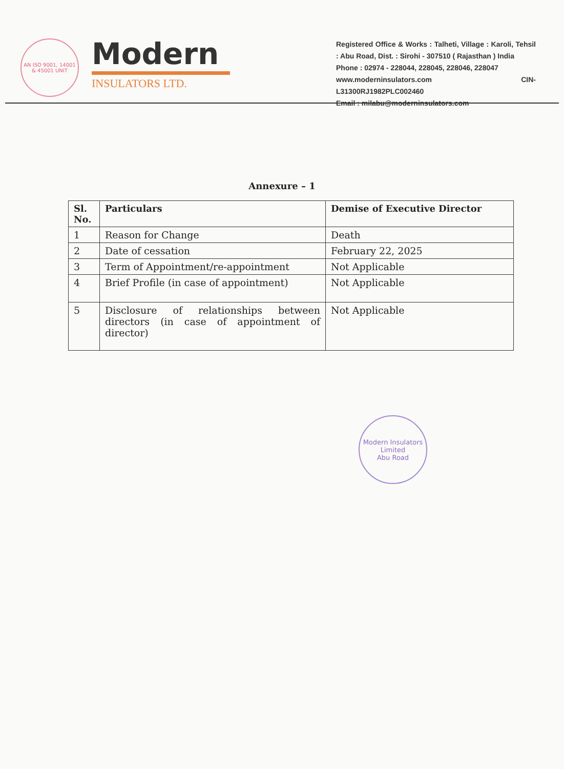AN ISO 9001, 14001 & 45001 UNIT
Modern
INSULATORS LTD.
Registered Office & Works : Talheti, Village : Karoli, Tehsil : Abu Road, Dist. : Sirohi - 307510 ( Rajasthan ) India
Phone : 02974 - 228044, 228045, 228046, 228047
www.moderninsulators.com CIN- L31300RJ1982PLC002460
Email : milabu@moderninsulators.com
Annexure – 1
| Sl. No. | Particulars | Demise of Executive Director |
| --- | --- | --- |
| 1 | Reason for Change | Death |
| 2 | Date of cessation | February 22, 2025 |
| 3 | Term of Appointment/re-appointment | Not Applicable |
| 4 | Brief Profile (in case of appointment) | Not Applicable |
| 5 | Disclosure of relationships between directors (in case of appointment of director) | Not Applicable |
Modern Insulators Limited
Abu Road